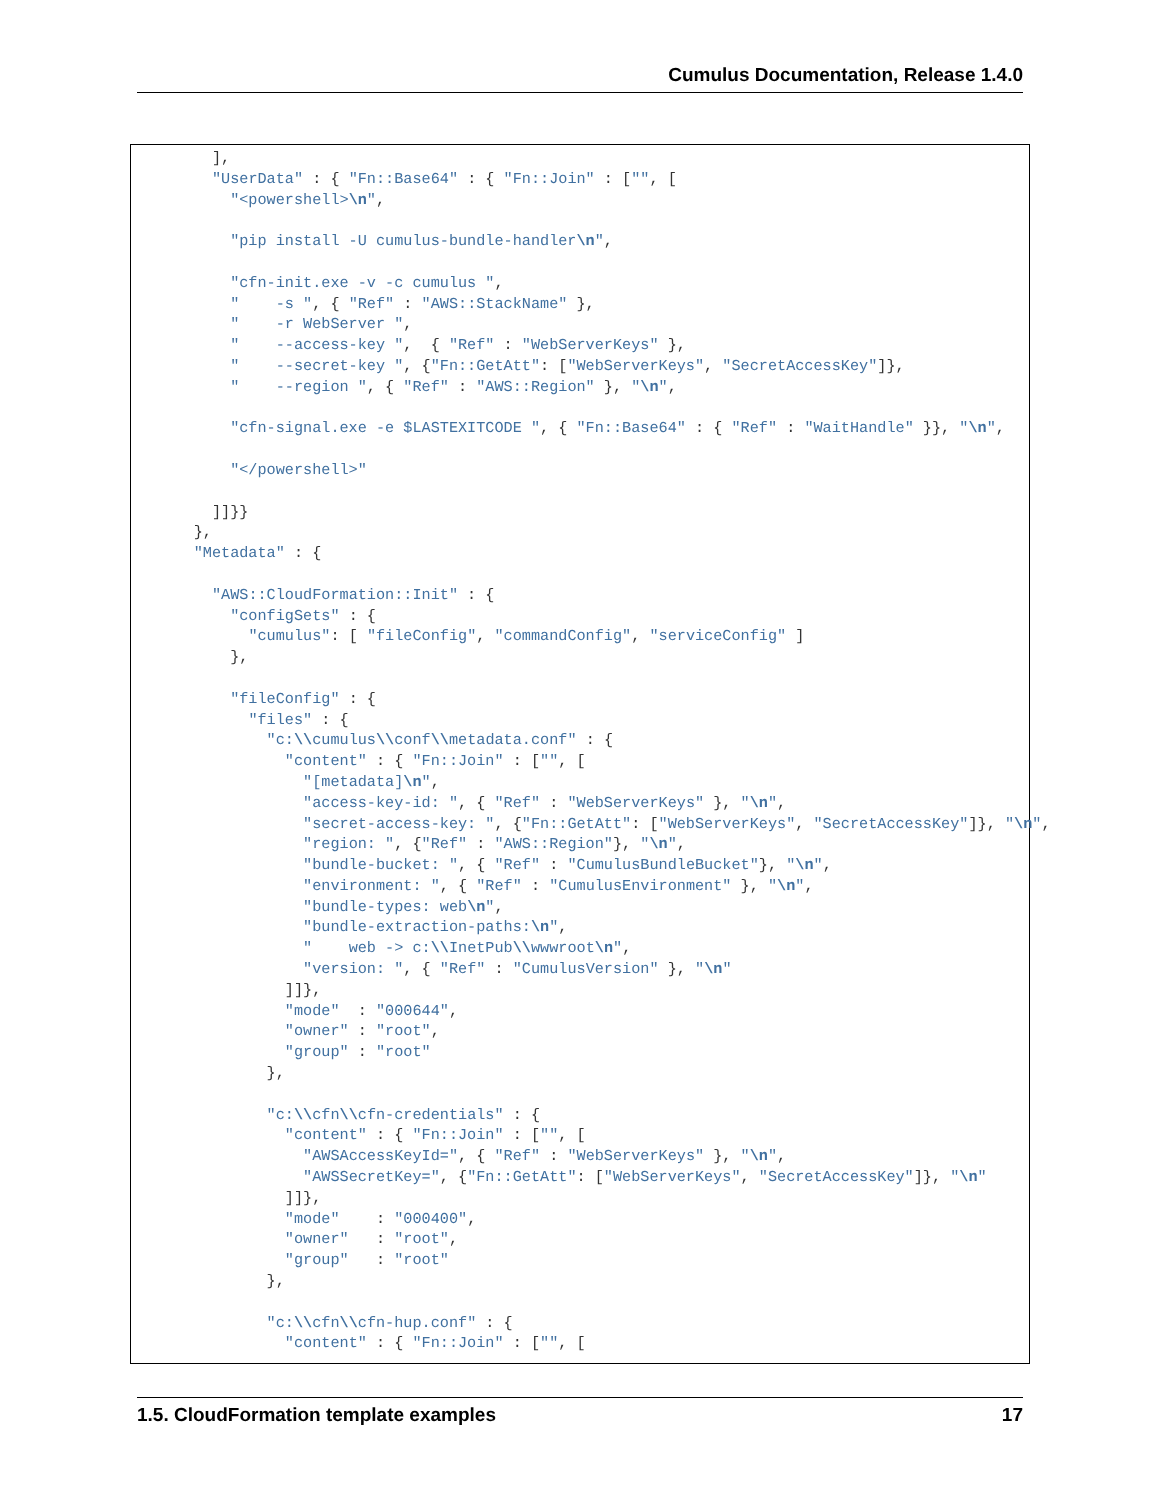Cumulus Documentation, Release 1.4.0
        ],
        "UserData" : { "Fn::Base64" : { "Fn::Join" : ["", [
          "<powershell>\n",

          "pip install -U cumulus-bundle-handler\n",

          "cfn-init.exe -v -c cumulus ",
          "    -s ", { "Ref" : "AWS::StackName" },
          "    -r WebServer ",
          "    --access-key ",  { "Ref" : "WebServerKeys" },
          "    --secret-key ", {"Fn::GetAtt": ["WebServerKeys", "SecretAccessKey"]},
          "    --region ", { "Ref" : "AWS::Region" }, "\n",

          "cfn-signal.exe -e $LASTEXITCODE ", { "Fn::Base64" : { "Ref" : "WaitHandle" }}, "\n",

          "</powershell>"

        ]]}}
      },
      "Metadata" : {

        "AWS::CloudFormation::Init" : {
          "configSets" : {
            "cumulus": [ "fileConfig", "commandConfig", "serviceConfig" ]
          },

          "fileConfig" : {
            "files" : {
              "c:\\cumulus\\conf\\metadata.conf" : {
                "content" : { "Fn::Join" : ["", [
                  "[metadata]\n",
                  "access-key-id: ", { "Ref" : "WebServerKeys" }, "\n",
                  "secret-access-key: ", {"Fn::GetAtt": ["WebServerKeys", "SecretAccessKey"]}, "\n",
                  "region: ", {"Ref" : "AWS::Region"}, "\n",
                  "bundle-bucket: ", { "Ref" : "CumulusBundleBucket"}, "\n",
                  "environment: ", { "Ref" : "CumulusEnvironment" }, "\n",
                  "bundle-types: web\n",
                  "bundle-extraction-paths:\n",
                  "    web -> c:\\InetPub\\wwwroot\n",
                  "version: ", { "Ref" : "CumulusVersion" }, "\n"
                ]]},
                "mode"  : "000644",
                "owner" : "root",
                "group" : "root"
              },

              "c:\\cfn\\cfn-credentials" : {
                "content" : { "Fn::Join" : ["", [
                  "AWSAccessKeyId=", { "Ref" : "WebServerKeys" }, "\n",
                  "AWSSecretKey=", {"Fn::GetAtt": ["WebServerKeys", "SecretAccessKey"]}, "\n"
                ]]},
                "mode"    : "000400",
                "owner"   : "root",
                "group"   : "root"
              },

              "c:\\cfn\\cfn-hup.conf" : {
                "content" : { "Fn::Join" : ["", [
1.5. CloudFormation template examples 17